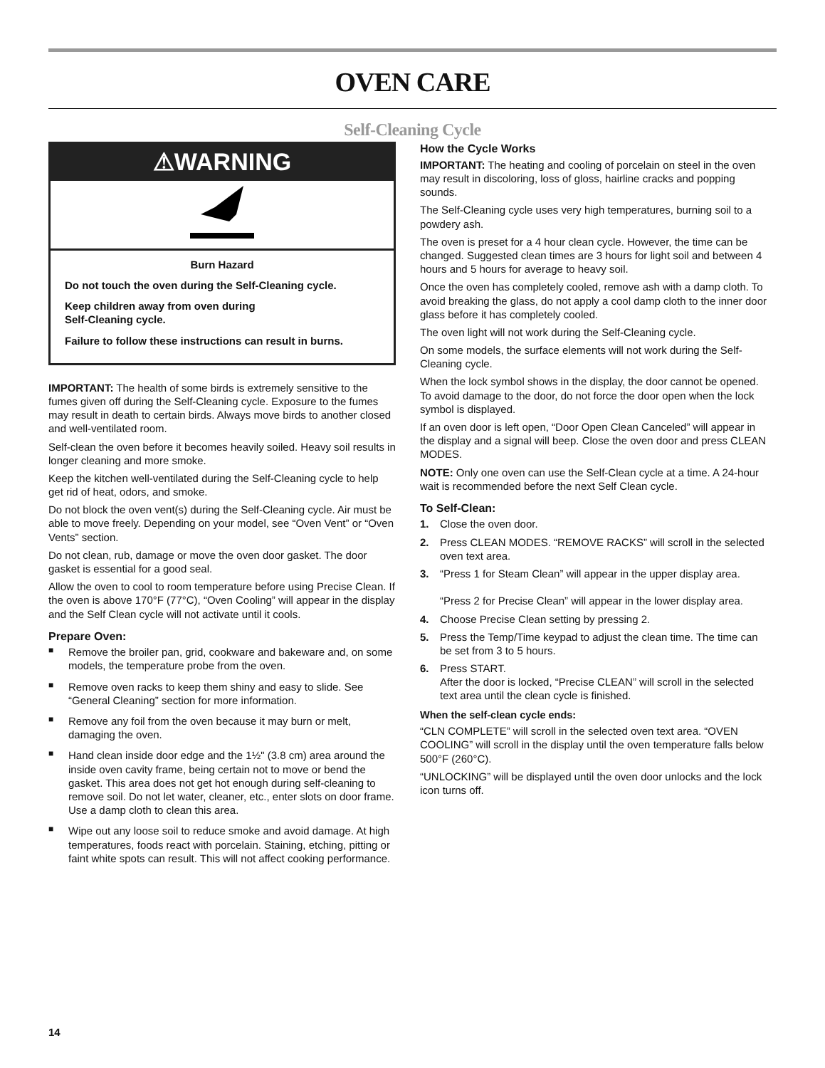OVEN CARE
Self-Cleaning Cycle
⚠WARNING
Burn Hazard
Do not touch the oven during the Self-Cleaning cycle.
Keep children away from oven during
Self-Cleaning cycle.
Failure to follow these instructions can result in burns.
IMPORTANT: The health of some birds is extremely sensitive to the fumes given off during the Self-Cleaning cycle. Exposure to the fumes may result in death to certain birds. Always move birds to another closed and well-ventilated room.
Self-clean the oven before it becomes heavily soiled. Heavy soil results in longer cleaning and more smoke.
Keep the kitchen well-ventilated during the Self-Cleaning cycle to help get rid of heat, odors, and smoke.
Do not block the oven vent(s) during the Self-Cleaning cycle. Air must be able to move freely. Depending on your model, see “Oven Vent” or “Oven Vents” section.
Do not clean, rub, damage or move the oven door gasket. The door gasket is essential for a good seal.
Allow the oven to cool to room temperature before using Precise Clean. If the oven is above 170°F (77°C), “Oven Cooling” will appear in the display and the Self Clean cycle will not activate until it cools.
Prepare Oven:
■ Remove the broiler pan, grid, cookware and bakeware and, on some models, the temperature probe from the oven.
■ Remove oven racks to keep them shiny and easy to slide. See “General Cleaning” section for more information.
■ Remove any foil from the oven because it may burn or melt, damaging the oven.
■ Hand clean inside door edge and the 1½" (3.8 cm) area around the inside oven cavity frame, being certain not to move or bend the gasket. This area does not get hot enough during self-cleaning to remove soil. Do not let water, cleaner, etc., enter slots on door frame. Use a damp cloth to clean this area.
■ Wipe out any loose soil to reduce smoke and avoid damage. At high temperatures, foods react with porcelain. Staining, etching, pitting or faint white spots can result. This will not affect cooking performance.
How the Cycle Works
IMPORTANT: The heating and cooling of porcelain on steel in the oven may result in discoloring, loss of gloss, hairline cracks and popping sounds.
The Self-Cleaning cycle uses very high temperatures, burning soil to a powdery ash.
The oven is preset for a 4 hour clean cycle. However, the time can be changed. Suggested clean times are 3 hours for light soil and between 4 hours and 5 hours for average to heavy soil.
Once the oven has completely cooled, remove ash with a damp cloth. To avoid breaking the glass, do not apply a cool damp cloth to the inner door glass before it has completely cooled.
The oven light will not work during the Self-Cleaning cycle.
On some models, the surface elements will not work during the Self-Cleaning cycle.
When the lock symbol shows in the display, the door cannot be opened. To avoid damage to the door, do not force the door open when the lock symbol is displayed.
If an oven door is left open, “Door Open Clean Canceled” will appear in the display and a signal will beep. Close the oven door and press CLEAN MODES.
NOTE: Only one oven can use the Self-Clean cycle at a time. A 24-hour wait is recommended before the next Self Clean cycle.
To Self-Clean:
1. Close the oven door.
2. Press CLEAN MODES. “REMOVE RACKS” will scroll in the selected oven text area.
3. “Press 1 for Steam Clean” will appear in the upper display area.
“Press 2 for Precise Clean” will appear in the lower display area.
4. Choose Precise Clean setting by pressing 2.
5. Press the Temp/Time keypad to adjust the clean time. The time can be set from 3 to 5 hours.
6. Press START.
After the door is locked, “Precise CLEAN” will scroll in the selected text area until the clean cycle is finished.
When the self-clean cycle ends:
“CLN COMPLETE” will scroll in the selected oven text area. “OVEN COOLING” will scroll in the display until the oven temperature falls below 500°F (260°C).
“UNLOCKING” will be displayed until the oven door unlocks and the lock icon turns off.
14